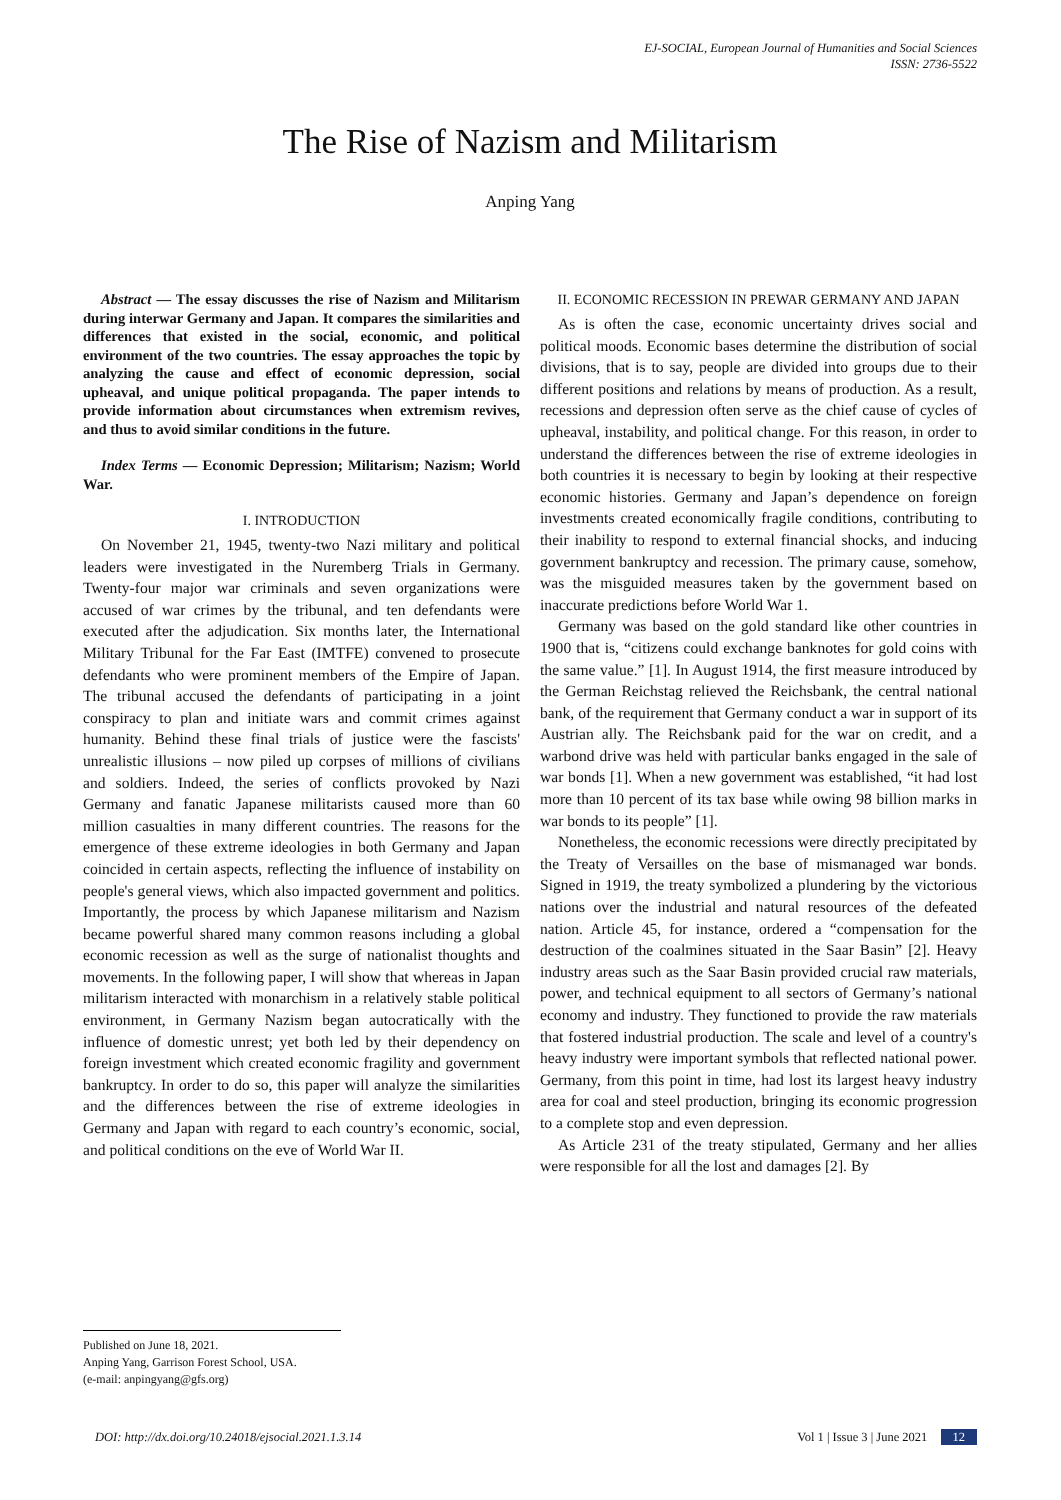EJ-SOCIAL, European Journal of Humanities and Social Sciences
ISSN: 2736-5522
The Rise of Nazism and Militarism
Anping Yang
Abstract — The essay discusses the rise of Nazism and Militarism during interwar Germany and Japan. It compares the similarities and differences that existed in the social, economic, and political environment of the two countries. The essay approaches the topic by analyzing the cause and effect of economic depression, social upheaval, and unique political propaganda. The paper intends to provide information about circumstances when extremism revives, and thus to avoid similar conditions in the future.
Index Terms — Economic Depression; Militarism; Nazism; World War.
I. INTRODUCTION
On November 21, 1945, twenty-two Nazi military and political leaders were investigated in the Nuremberg Trials in Germany. Twenty-four major war criminals and seven organizations were accused of war crimes by the tribunal, and ten defendants were executed after the adjudication. Six months later, the International Military Tribunal for the Far East (IMTFE) convened to prosecute defendants who were prominent members of the Empire of Japan. The tribunal accused the defendants of participating in a joint conspiracy to plan and initiate wars and commit crimes against humanity. Behind these final trials of justice were the fascists' unrealistic illusions – now piled up corpses of millions of civilians and soldiers. Indeed, the series of conflicts provoked by Nazi Germany and fanatic Japanese militarists caused more than 60 million casualties in many different countries. The reasons for the emergence of these extreme ideologies in both Germany and Japan coincided in certain aspects, reflecting the influence of instability on people's general views, which also impacted government and politics. Importantly, the process by which Japanese militarism and Nazism became powerful shared many common reasons including a global economic recession as well as the surge of nationalist thoughts and movements. In the following paper, I will show that whereas in Japan militarism interacted with monarchism in a relatively stable political environment, in Germany Nazism began autocratically with the influence of domestic unrest; yet both led by their dependency on foreign investment which created economic fragility and government bankruptcy. In order to do so, this paper will analyze the similarities and the differences between the rise of extreme ideologies in Germany and Japan with regard to each country’s economic, social, and political conditions on the eve of World War II.
II. ECONOMIC RECESSION IN PREWAR GERMANY AND JAPAN
As is often the case, economic uncertainty drives social and political moods. Economic bases determine the distribution of social divisions, that is to say, people are divided into groups due to their different positions and relations by means of production. As a result, recessions and depression often serve as the chief cause of cycles of upheaval, instability, and political change. For this reason, in order to understand the differences between the rise of extreme ideologies in both countries it is necessary to begin by looking at their respective economic histories. Germany and Japan’s dependence on foreign investments created economically fragile conditions, contributing to their inability to respond to external financial shocks, and inducing government bankruptcy and recession. The primary cause, somehow, was the misguided measures taken by the government based on inaccurate predictions before World War 1.
Germany was based on the gold standard like other countries in 1900 that is, “citizens could exchange banknotes for gold coins with the same value.” [1]. In August 1914, the first measure introduced by the German Reichstag relieved the Reichsbank, the central national bank, of the requirement that Germany conduct a war in support of its Austrian ally. The Reichsbank paid for the war on credit, and a warbond drive was held with particular banks engaged in the sale of war bonds [1]. When a new government was established, “it had lost more than 10 percent of its tax base while owing 98 billion marks in war bonds to its people” [1].
Nonetheless, the economic recessions were directly precipitated by the Treaty of Versailles on the base of mismanaged war bonds. Signed in 1919, the treaty symbolized a plundering by the victorious nations over the industrial and natural resources of the defeated nation. Article 45, for instance, ordered a “compensation for the destruction of the coalmines situated in the Saar Basin” [2]. Heavy industry areas such as the Saar Basin provided crucial raw materials, power, and technical equipment to all sectors of Germany’s national economy and industry. They functioned to provide the raw materials that fostered industrial production. The scale and level of a country's heavy industry were important symbols that reflected national power. Germany, from this point in time, had lost its largest heavy industry area for coal and steel production, bringing its economic progression to a complete stop and even depression.
As Article 231 of the treaty stipulated, Germany and her allies were responsible for all the lost and damages [2]. By
Published on June 18, 2021.
Anping Yang, Garrison Forest School, USA.
(e-mail: anpingyang@gfs.org)
DOI: http://dx.doi.org/10.24018/ejsocial.2021.1.3.14 Vol 1 | Issue 3 | June 2021 12